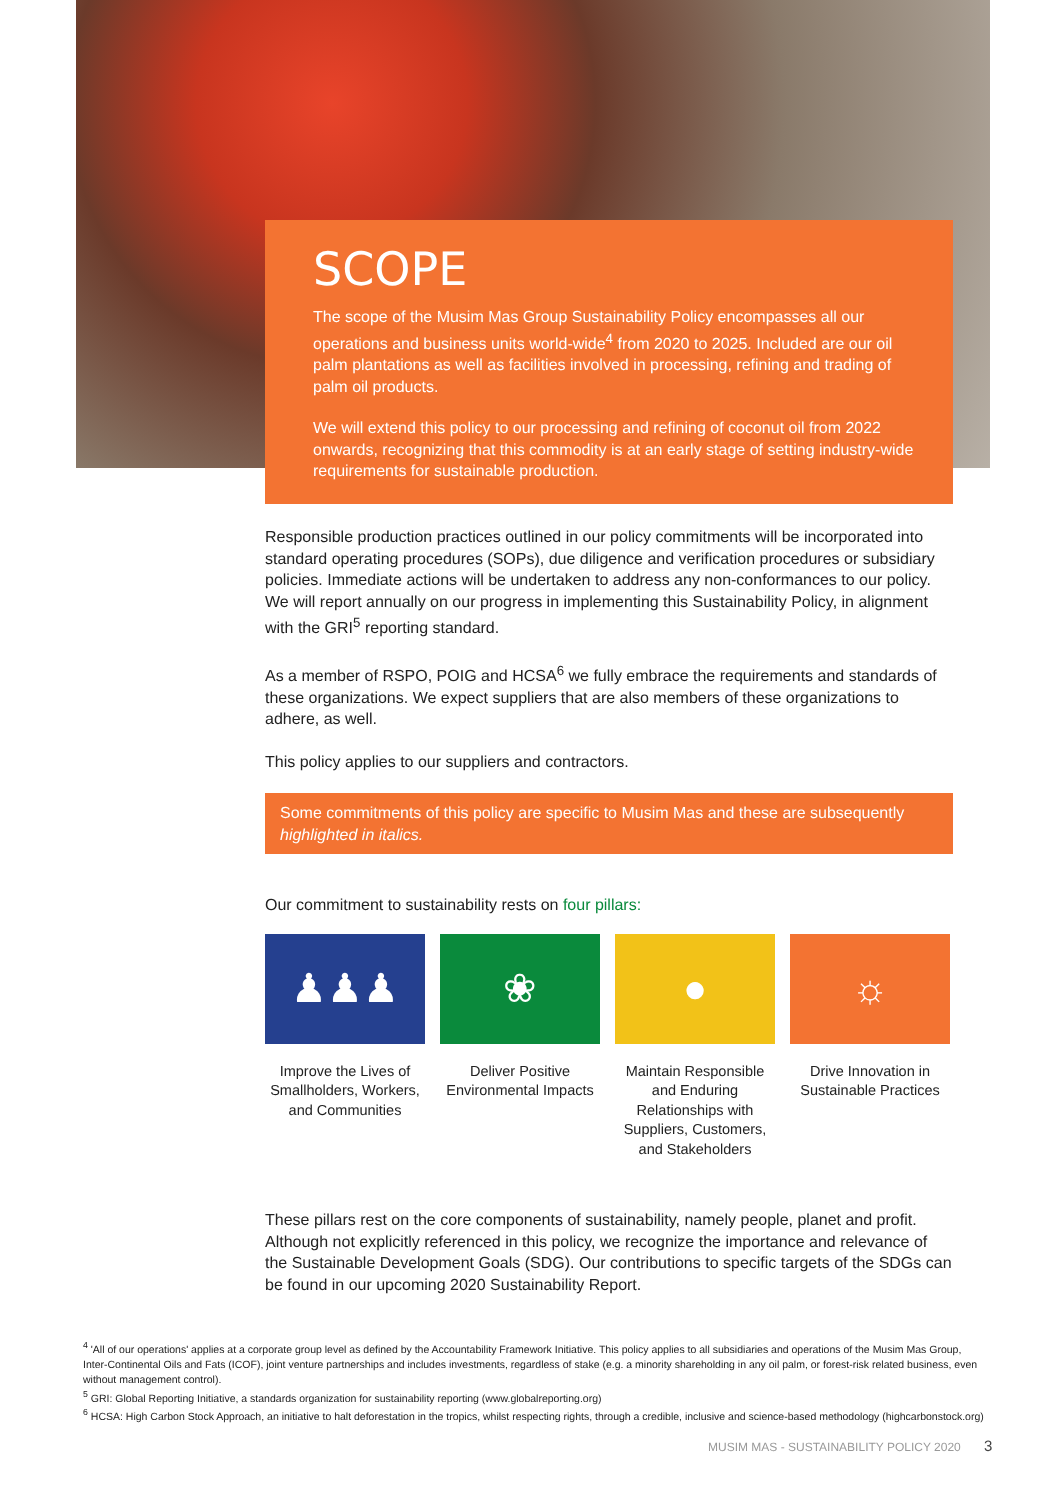SCOPE
The scope of the Musim Mas Group Sustainability Policy encompasses all our operations and business units world-wide<sup>4</sup> from 2020 to 2025. Included are our oil palm plantations as well as facilities involved in processing, refining and trading of palm oil products.
We will extend this policy to our processing and refining of coconut oil from 2022 onwards, recognizing that this commodity is at an early stage of setting industry-wide requirements for sustainable production.
Responsible production practices outlined in our policy commitments will be incorporated into standard operating procedures (SOPs), due diligence and verification procedures or subsidiary policies. Immediate actions will be undertaken to address any non-conformances to our policy. We will report annually on our progress in implementing this Sustainability Policy, in alignment with the GRI<sup>5</sup> reporting standard.
As a member of RSPO, POIG and HCSA<sup>6</sup> we fully embrace the requirements and standards of these organizations. We expect suppliers that are also members of these organizations to adhere, as well.
This policy applies to our suppliers and contractors.
Some commitments of this policy are specific to Musim Mas and these are subsequently highlighted in italics.
Our commitment to sustainability rests on four pillars:
♟♟♟
Improve the Lives of Smallholders, Workers, and Communities
❀
Deliver Positive Environmental Impacts
●
Maintain Responsible and Enduring Relationships with Suppliers, Customers, and Stakeholders
☼
Drive Innovation in Sustainable Practices
These pillars rest on the core components of sustainability, namely people, planet and profit. Although not explicitly referenced in this policy, we recognize the importance and relevance of the Sustainable Development Goals (SDG). Our contributions to specific targets of the SDGs can be found in our upcoming 2020 Sustainability Report.
<sup>4</sup> 'All of our operations' applies at a corporate group level as defined by the Accountability Framework Initiative. This policy applies to all subsidiaries and operations of the Musim Mas Group, Inter-Continental Oils and Fats (ICOF), joint venture partnerships and includes investments, regardless of stake (e.g. a minority shareholding in any oil palm, or forest-risk related business, even without management control).
<sup>5</sup> GRI: Global Reporting Initiative, a standards organization for sustainability reporting (www.globalreporting.org)
<sup>6</sup> HCSA: High Carbon Stock Approach, an initiative to halt deforestation in the tropics, whilst respecting rights, through a credible, inclusive and science-based methodology (highcarbonstock.org)
MUSIM MAS - SUSTAINABILITY POLICY 2020 3